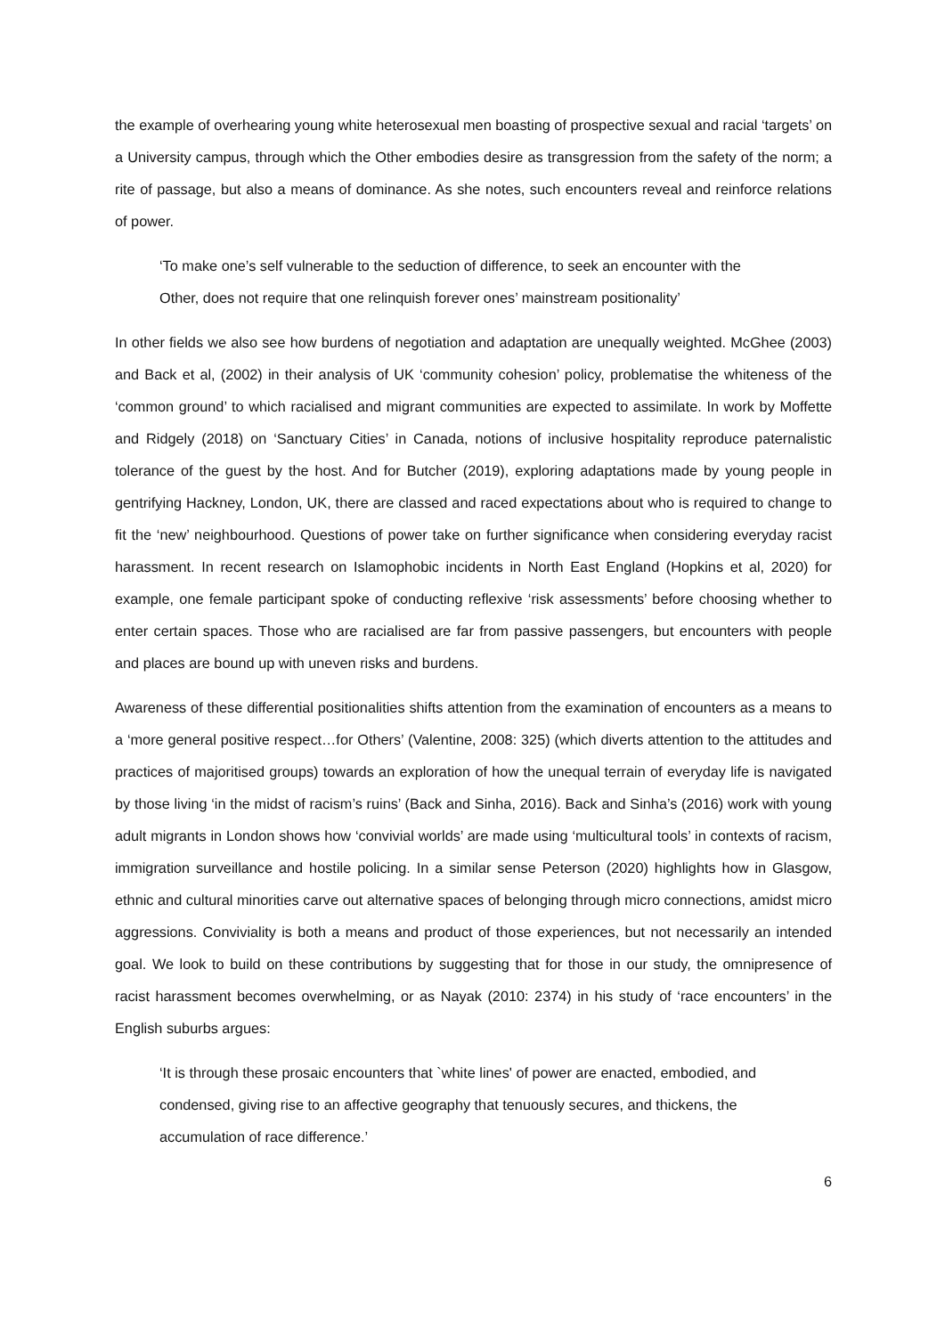the example of overhearing young white heterosexual men boasting of prospective sexual and racial ‘targets’ on a University campus, through which the Other embodies desire as transgression from the safety of the norm; a rite of passage, but also a means of dominance. As she notes, such encounters reveal and reinforce relations of power.
‘To make one’s self vulnerable to the seduction of difference, to seek an encounter with the Other, does not require that one relinquish forever ones’ mainstream positionality’
In other fields we also see how burdens of negotiation and adaptation are unequally weighted. McGhee (2003) and Back et al, (2002) in their analysis of UK ‘community cohesion’ policy, problematise the whiteness of the ‘common ground’ to which racialised and migrant communities are expected to assimilate. In work by Moffette and Ridgely (2018) on ‘Sanctuary Cities’ in Canada, notions of inclusive hospitality reproduce paternalistic tolerance of the guest by the host. And for Butcher (2019), exploring adaptations made by young people in gentrifying Hackney, London, UK, there are classed and raced expectations about who is required to change to fit the ‘new’ neighbourhood. Questions of power take on further significance when considering everyday racist harassment. In recent research on Islamophobic incidents in North East England (Hopkins et al, 2020) for example, one female participant spoke of conducting reflexive ‘risk assessments’ before choosing whether to enter certain spaces. Those who are racialised are far from passive passengers, but encounters with people and places are bound up with uneven risks and burdens.
Awareness of these differential positionalities shifts attention from the examination of encounters as a means to a ‘more general positive respect…for Others’ (Valentine, 2008: 325) (which diverts attention to the attitudes and practices of majoritised groups) towards an exploration of how the unequal terrain of everyday life is navigated by those living ‘in the midst of racism’s ruins’ (Back and Sinha, 2016). Back and Sinha’s (2016) work with young adult migrants in London shows how ‘convivial worlds’ are made using ‘multicultural tools’ in contexts of racism, immigration surveillance and hostile policing. In a similar sense Peterson (2020) highlights how in Glasgow, ethnic and cultural minorities carve out alternative spaces of belonging through micro connections, amidst micro aggressions. Conviviality is both a means and product of those experiences, but not necessarily an intended goal. We look to build on these contributions by suggesting that for those in our study, the omnipresence of racist harassment becomes overwhelming, or as Nayak (2010: 2374) in his study of ‘race encounters’ in the English suburbs argues:
‘It is through these prosaic encounters that `white lines' of power are enacted, embodied, and condensed, giving rise to an affective geography that tenuously secures, and thickens, the accumulation of race difference.’
6